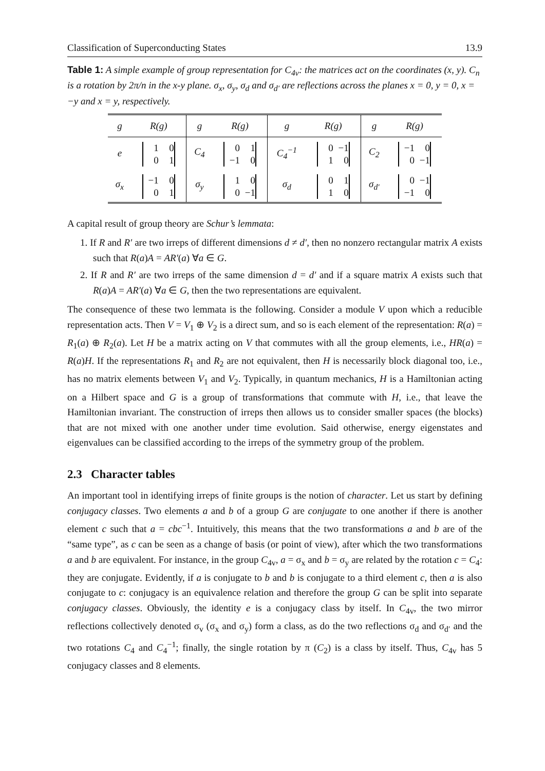Classification of Superconducting States 13.9
Table 1: A simple example of group representation for C<sub>4v</sub>: the matrices act on the coordinates (x, y). C<sub>n</sub> is a rotation by 2π/n in the x-y plane. σ<sub>x</sub>, σ<sub>y</sub>, σ<sub>d</sub> and σ<sub>d′</sub> are reflections across the planes x = 0, y = 0, x = −y and x = y, respectively.
| g | R(g) | g | R(g) | g | R(g) | g | R(g) |
| --- | --- | --- | --- | --- | --- | --- | --- |
| e | 1 0 0 1 | C<sub>4</sub> | 0 1 −1 0 | C<sub>4</sub><sup>−1</sup> | 0 −1 1 0 | C<sub>2</sub> | −1 0 0 −1 |
| σ<sub>x</sub> | −1 0 0 1 | σ<sub>y</sub> | 1 0 0 −1 | σ<sub>d</sub> | 0 1 1 0 | σ<sub>d′</sub> | 0 −1 −1 0 |
A capital result of group theory are Schur’s lemmata:
1. If R and R′ are two irreps of different dimensions d ≠ d′, then no nonzero rectangular matrix A exists such that R(a)A = AR′(a) ∀a ∈ G.
2. If R and R′ are two irreps of the same dimension d = d′ and if a square matrix A exists such that R(a)A = AR′(a) ∀a ∈ G, then the two representations are equivalent.
The consequence of these two lemmata is the following. Consider a module V upon which a reducible representation acts. Then V = V<sub>1</sub> ⊕ V<sub>2</sub> is a direct sum, and so is each element of the representation: R(a) = R<sub>1</sub>(a) ⊕ R<sub>2</sub>(a). Let H be a matrix acting on V that commutes with all the group elements, i.e., HR(a) = R(a)H. If the representations R<sub>1</sub> and R<sub>2</sub> are not equivalent, then H is necessarily block diagonal too, i.e., has no matrix elements between V<sub>1</sub> and V<sub>2</sub>. Typically, in quantum mechanics, H is a Hamiltonian acting on a Hilbert space and G is a group of transformations that commute with H, i.e., that leave the Hamiltonian invariant. The construction of irreps then allows us to consider smaller spaces (the blocks) that are not mixed with one another under time evolution. Said otherwise, energy eigenstates and eigenvalues can be classified according to the irreps of the symmetry group of the problem.
2.3 Character tables
An important tool in identifying irreps of finite groups is the notion of character. Let us start by defining conjugacy classes. Two elements a and b of a group G are conjugate to one another if there is another element c such that a = cbc<sup>−1</sup>. Intuitively, this means that the two transformations a and b are of the “same type”, as c can be seen as a change of basis (or point of view), after which the two transformations a and b are equivalent. For instance, in the group C<sub>4v</sub>, a = σ<sub>x</sub> and b = σ<sub>y</sub> are related by the rotation c = C<sub>4</sub>: they are conjugate. Evidently, if a is conjugate to b and b is conjugate to a third element c, then a is also conjugate to c: conjugacy is an equivalence relation and therefore the group G can be split into separate conjugacy classes. Obviously, the identity e is a conjugacy class by itself. In C<sub>4v</sub>, the two mirror reflections collectively denoted σ<sub>v</sub> (σ<sub>x</sub> and σ<sub>y</sub>) form a class, as do the two reflections σ<sub>d</sub> and σ<sub>d′</sub> and the two rotations C<sub>4</sub> and C<sub>4</sub><sup>−1</sup>; finally, the single rotation by π (C<sub>2</sub>) is a class by itself. Thus, C<sub>4v</sub> has 5 conjugacy classes and 8 elements.